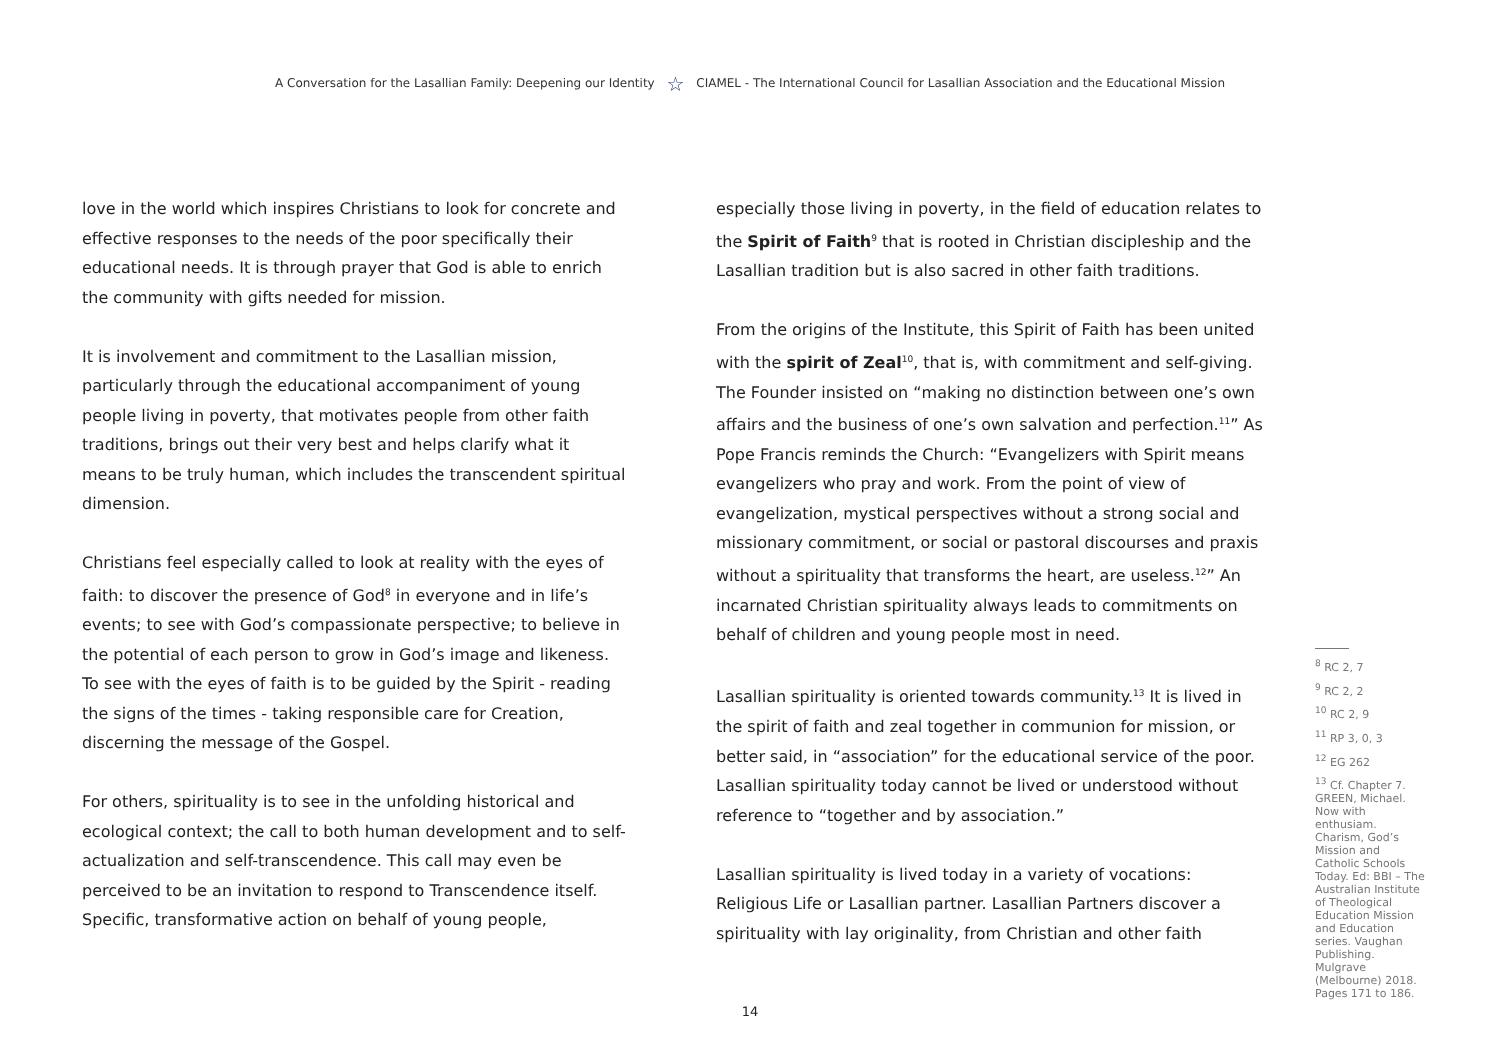A Conversation for the Lasallian Family: Deepening our Identity ☆ CIAMEL - The International Council for Lasallian Association and the Educational Mission
love in the world which inspires Christians to look for concrete and effective responses to the needs of the poor specifically their educational needs. It is through prayer that God is able to enrich the community with gifts needed for mission.
It is involvement and commitment to the Lasallian mission, particularly through the educational accompaniment of young people living in poverty, that motivates people from other faith traditions, brings out their very best and helps clarify what it means to be truly human, which includes the transcendent spiritual dimension.
Christians feel especially called to look at reality with the eyes of faith: to discover the presence of God<sup>8</sup> in everyone and in life’s events; to see with God’s compassionate perspective; to believe in the potential of each person to grow in God’s image and likeness. To see with the eyes of faith is to be guided by the Spirit - reading the signs of the times - taking responsible care for Creation, discerning the message of the Gospel.
For others, spirituality is to see in the unfolding historical and ecological context; the call to both human development and to self-actualization and self-transcendence. This call may even be perceived to be an invitation to respond to Transcendence itself. Specific, transformative action on behalf of young people,
especially those living in poverty, in the field of education relates to the Spirit of Faith<sup>9</sup> that is rooted in Christian discipleship and the Lasallian tradition but is also sacred in other faith traditions.
From the origins of the Institute, this Spirit of Faith has been united with the spirit of Zeal<sup>10</sup>, that is, with commitment and self-giving. The Founder insisted on “making no distinction between one’s own affairs and the business of one’s own salvation and perfection.<sup>11</sup>” As Pope Francis reminds the Church: “Evangelizers with Spirit means evangelizers who pray and work. From the point of view of evangelization, mystical perspectives without a strong social and missionary commitment, or social or pastoral discourses and praxis without a spirituality that transforms the heart, are useless.<sup>12</sup>” An incarnated Christian spirituality always leads to commitments on behalf of children and young people most in need.
Lasallian spirituality is oriented towards community.<sup>13</sup> It is lived in the spirit of faith and zeal together in communion for mission, or better said, in “association” for the educational service of the poor. Lasallian spirituality today cannot be lived or understood without reference to “together and by association.”
Lasallian spirituality is lived today in a variety of vocations: Religious Life or Lasallian partner. Lasallian Partners discover a spirituality with lay originality, from Christian and other faith
<sup>8</sup> RC 2, 7
<sup>9</sup> RC 2, 2
<sup>10</sup> RC 2, 9
<sup>11</sup> RP 3, 0, 3
<sup>12</sup> EG 262
<sup>13</sup> Cf. Chapter 7. GREEN, Michael. Now with enthusiam. Charism, God’s Mission and Catholic Schools Today. Ed: BBI – The Australian Institute of Theological Education Mission and Education series. Vaughan Publishing. Mulgrave (Melbourne) 2018. Pages 171 to 186.
14